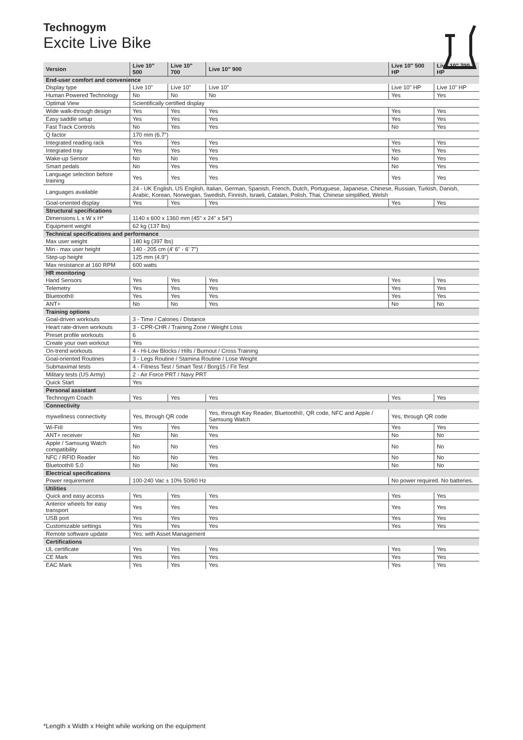Technogym
Excite Live Bike
| Version | Live 10" 500 | Live 10" 700 | Live 10" 900 | Live 10" 500 HP | Live 10" 700 HP |
| --- | --- | --- | --- | --- | --- |
| End-user comfort and convenience | | | | | |
| Display type | Live 10" | Live 10" | Live 10" | Live 10" HP | Live 10" HP |
| Human Powered Technology | No | No | No | Yes | Yes |
| Optimal View | Scientifically certified display | | | | |
| Wide walk-through design | Yes | Yes | Yes | Yes | Yes |
| Easy saddle setup | Yes | Yes | Yes | Yes | Yes |
| Fast Track Controls | No | Yes | Yes | No | Yes |
| Q factor | 170 mm (6.7") | | | | |
| Integrated reading rack | Yes | Yes | Yes | Yes | Yes |
| Integrated tray | Yes | Yes | Yes | Yes | Yes |
| Wake-up Sensor | No | No | Yes | No | Yes |
| Smart pedals | No | Yes | Yes | No | Yes |
| Language selection before training | Yes | Yes | Yes | Yes | Yes |
| Languages available | 24 - UK English, US English, Italian, German, Spanish, French, Dutch, Portuguese, Japanese, Chinese, Russian, Turkish, Danish, Arabic, Korean, Norwegian, Swedish, Finnish, Israeli, Catalan, Polish, Thai, Chinese simplified, Welsh | | | | |
| Goal-oriented display | Yes | Yes | Yes | Yes | Yes |
| Structural specifications | | | | | |
| Dimensions L x W x H* | 1140 x 600 x 1360 mm (45" x 24" x 54") | | | | |
| Equipment weight | 62 kg (137 lbs) | | | | |
| Technical specifications and performance | | | | | |
| Max user weight | 180 kg (397 lbs) | | | | |
| Min - max user height | 140 - 205 cm (4' 6" - 6' 7") | | | | |
| Step-up height | 125 mm (4.9") | | | | |
| Max resistance at 160 RPM | 600 watts | | | | |
| HR monitoring | | | | | |
| Hand Sensors | Yes | Yes | Yes | Yes | Yes |
| Telemetry | Yes | Yes | Yes | Yes | Yes |
| Bluetooth® | Yes | Yes | Yes | Yes | Yes |
| ANT+ | No | No | Yes | No | No |
| Training options | | | | | |
| Goal-driven workouts | 3 - Time / Calories / Distance | | | | |
| Heart rate-driven workouts | 3 - CPR-CHR / Training Zone / Weight Loss | | | | |
| Preset profile workouts | 6 | | | | |
| Create your own workout | Yes | | | | |
| On-trend workouts | 4 - Hi-Low Blocks / Hills / Burnout / Cross Training | | | | |
| Goal-oriented Routines | 3 - Legs Routine / Stamina Routine / Lose Weight | | | | |
| Submaximal tests | 4 - Fitness Test / Smart Test / Borg15 / Fit Test | | | | |
| Military tests (US Army) | 2 - Air Force PRT / Navy PRT | | | | |
| Quick Start | Yes | | | | |
| Personal assistant | | | | | |
| Technogym Coach | Yes | Yes | Yes | Yes | Yes |
| Connectivity | | | | | |
| mywellness connectivity | Yes, through QR code | | Yes, through Key Reader, Bluetooth®, QR code, NFC and Apple / Samsung Watch | Yes, through QR code | |
| Wi-Fi® | Yes | Yes | Yes | Yes | Yes |
| ANT+ receiver | No | No | Yes | No | No |
| Apple / Samsung Watch compatibility | No | No | Yes | No | No |
| NFC / RFID Reader | No | No | Yes | No | No |
| Bluetooth® 5.0 | No | No | Yes | No | No |
| Electrical specifications | | | | | |
| Power requirement | 100-240 Vac ± 10% 50/60 Hz | | | No power required. No batteries. | |
| Utilities | | | | | |
| Quick and easy access | Yes | Yes | Yes | Yes | Yes |
| Anterior wheels for easy transport | Yes | Yes | Yes | Yes | Yes |
| USB port | Yes | Yes | Yes | Yes | Yes |
| Customizable settings | Yes | Yes | Yes | Yes | Yes |
| Remote software update | Yes: with Asset Management | | | | |
| Certifications | | | | | |
| UL certificate | Yes | Yes | Yes | Yes | Yes |
| CE Mark | Yes | Yes | Yes | Yes | Yes |
| EAC Mark | Yes | Yes | Yes | Yes | Yes |
*Length x Width x Height while working on the equipment